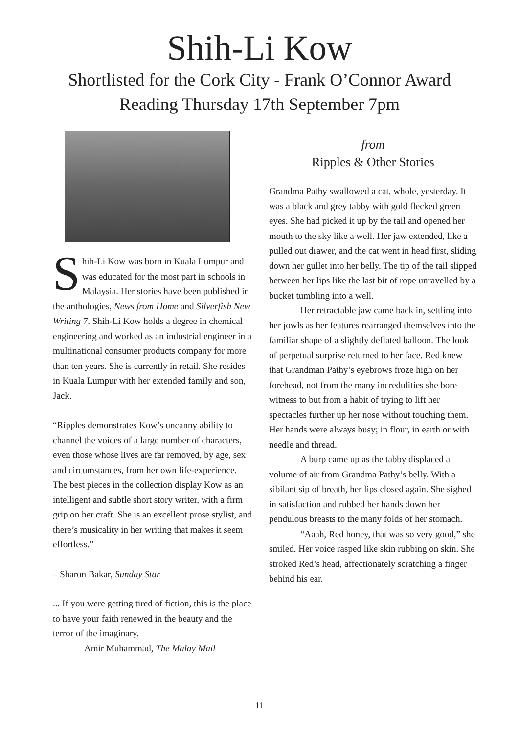Shih-Li Kow
Shortlisted for the Cork City - Frank O’Connor Award
Reading Thursday 17th September 7pm
Shih-Li Kow was born in Kuala Lumpur and was educated for the most part in schools in Malaysia. Her stories have been published in the anthologies, News from Home and Silverfish New Writing 7. Shih-Li Kow holds a degree in chemical engineering and worked as an industrial engineer in a multinational consumer products company for more than ten years. She is currently in retail. She resides in Kuala Lumpur with her extended family and son, Jack.
“Ripples demonstrates Kow’s uncanny ability to channel the voices of a large number of characters, even those whose lives are far removed, by age, sex and circumstances, from her own life-experience. The best pieces in the collection display Kow as an intelligent and subtle short story writer, with a firm grip on her craft. She is an excellent prose stylist, and there’s musicality in her writing that makes it seem effortless.”
– Sharon Bakar, Sunday Star
... If you were getting tired of fiction, this is the place to have your faith renewed in the beauty and the terror of the imaginary.
Amir Muhammad, The Malay Mail
from
Ripples & Other Stories
Grandma Pathy swallowed a cat, whole, yesterday. It was a black and grey tabby with gold flecked green eyes. She had picked it up by the tail and opened her mouth to the sky like a well. Her jaw extended, like a pulled out drawer, and the cat went in head first, sliding down her gullet into her belly. The tip of the tail slipped between her lips like the last bit of rope unravelled by a bucket tumbling into a well.
Her retractable jaw came back in, settling into her jowls as her features rearranged themselves into the familiar shape of a slightly deflated balloon. The look of perpetual surprise returned to her face. Red knew that Grandman Pathy’s eyebrows froze high on her forehead, not from the many incredulities she bore witness to but from a habit of trying to lift her spectacles further up her nose without touching them. Her hands were always busy; in flour, in earth or with needle and thread.
A burp came up as the tabby displaced a volume of air from Grandma Pathy’s belly. With a sibilant sip of breath, her lips closed again. She sighed in satisfaction and rubbed her hands down her pendulous breasts to the many folds of her stomach.
“Aaah, Red honey, that was so very good,” she smiled. Her voice rasped like skin rubbing on skin. She stroked Red’s head, affectionately scratching a finger behind his ear.
11